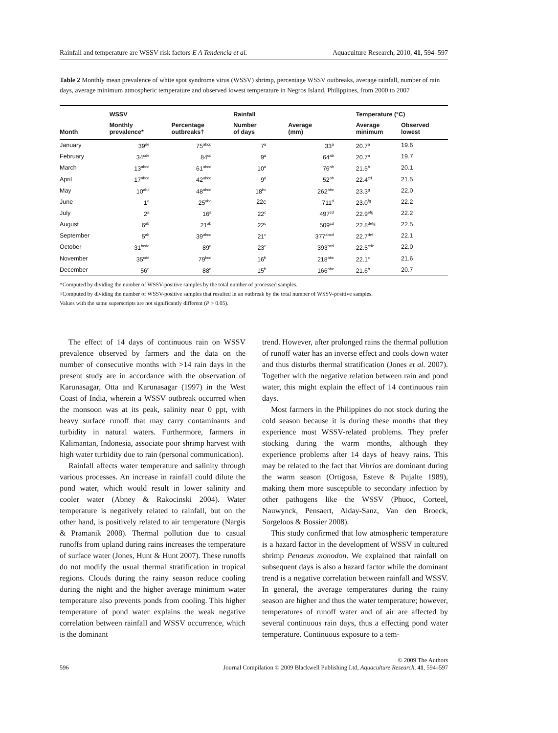Rainfall and temperature are WSSV risk factors E A Tendencia et al. Aquaculture Research, 2010, 41, 594–597
Table 2 Monthly mean prevalence of white spot syndrome virus (WSSV) shrimp, percentage WSSV outbreaks, average rainfall, number of rain days, average minimum atmospheric temperature and observed lowest temperature in Negros Island, Philippines, from 2000 to 2007
| | WSSV | | Rainfall | | Temperature (°C) | |
| --- | --- | --- | --- | --- | --- | --- |
| Month | Monthly prevalence* | Percentage outbreaks† | Number of days | Average (mm) | Average minimum | Observed lowest |
| January | 39<sup>de</sup> | 75<sup>abcd</sup> | 7<sup>a</sup> | 33<sup>a</sup> | 20.7<sup>a</sup> | 19.6 |
| February | 34<sup>cde</sup> | 84<sup>cd</sup> | 9<sup>a</sup> | 64<sup>ab</sup> | 20.7<sup>a</sup> | 19.7 |
| March | 13<sup>abcd</sup> | 61<sup>abcd</sup> | 10<sup>a</sup> | 76<sup>ab</sup> | 21.5<sup>b</sup> | 20.1 |
| April | 17<sup>abcd</sup> | 42<sup>abcd</sup> | 9<sup>a</sup> | 52<sup>ab</sup> | 22.4<sup>cd</sup> | 21.5 |
| May | 10<sup>abc</sup> | 48<sup>abcd</sup> | 18<sup>bc</sup> | 262<sup>abc</sup> | 23.3<sup>g</sup> | 22.0 |
| June | 1<sup>a</sup> | 25<sup>abc</sup> | 22c | 711<sup>d</sup> | 23.0<sup>fg</sup> | 22.2 |
| July | 2<sup>a</sup> | 16<sup>a</sup> | 22<sup>c</sup> | 497<sup>cd</sup> | 22.9<sup>efg</sup> | 22.2 |
| August | 6<sup>ab</sup> | 21<sup>ab</sup> | 22<sup>c</sup> | 509<sup>cd</sup> | 22.8<sup>defg</sup> | 22.5 |
| September | 5<sup>ab</sup> | 39<sup>abcd</sup> | 21<sup>c</sup> | 377<sup>abcd</sup> | 22.7<sup>def</sup> | 22.1 |
| October | 31<sup>bcde</sup> | 89<sup>d</sup> | 23<sup>c</sup> | 393<sup>bcd</sup> | 22.5<sup>cde</sup> | 22.0 |
| November | 35<sup>cde</sup> | 79<sup>bcd</sup> | 16<sup>b</sup> | 218<sup>abc</sup> | 22.1<sup>c</sup> | 21.6 |
| December | 56<sup>e</sup> | 88<sup>d</sup> | 15<sup>b</sup> | 166<sup>abc</sup> | 21.6<sup>b</sup> | 20.7 |
*Computed by dividing the number of WSSV-positive samples by the total number of processed samples.
†Computed by dividing the number of WSSV-positive samples that resulted in an outbreak by the total number of WSSV-positive samples.
Values with the same superscripts are not significantly different (P > 0.05).
The effect of 14 days of continuous rain on WSSV prevalence observed by farmers and the data on the number of consecutive months with >14 rain days in the present study are in accordance with the observation of Karunasagar, Otta and Karunasagar (1997) in the West Coast of India, wherein a WSSV outbreak occurred when the monsoon was at its peak, salinity near 0 ppt, with heavy surface runoff that may carry contaminants and turbidity in natural waters. Furthermore, farmers in Kalimantan, Indonesia, associate poor shrimp harvest with high water turbidity due to rain (personal communication).
Rainfall affects water temperature and salinity through various processes. An increase in rainfall could dilute the pond water, which would result in lower salinity and cooler water (Abney & Rakocinski 2004). Water temperature is negatively related to rainfall, but on the other hand, is positively related to air temperature (Nargis & Pramanik 2008). Thermal pollution due to casual runoffs from upland during rains increases the temperature of surface water (Jones, Hunt & Hunt 2007). These runoffs do not modify the usual thermal stratification in tropical regions. Clouds during the rainy season reduce cooling during the night and the higher average minimum water temperature also prevents ponds from cooling. This higher temperature of pond water explains the weak negative correlation between rainfall and WSSV occurrence, which is the dominant
trend. However, after prolonged rains the thermal pollution of runoff water has an inverse effect and cools down water and thus disturbs thermal stratification (Jones et al. 2007). Together with the negative relation between rain and pond water, this might explain the effect of 14 continuous rain days.
Most farmers in the Philippines do not stock during the cold season because it is during these months that they experience most WSSV-related problems. They prefer stocking during the warm months, although they experience problems after 14 days of heavy rains. This may be related to the fact that Vibrios are dominant during the warm season (Ortigosa, Esteve & Pujalte 1989), making them more susceptible to secondary infection by other pathogens like the WSSV (Phuoc, Corteel, Nauwynck, Pensaert, Alday-Sanz, Van den Broeck, Sorgeloos & Bossier 2008).
This study confirmed that low atmospheric temperature is a hazard factor in the development of WSSV in cultured shrimp Penaeus monodon. We explained that rainfall on subsequent days is also a hazard factor while the dominant trend is a negative correlation between rainfall and WSSV. In general, the average temperatures during the rainy season are higher and thus the water temperature; however, temperatures of runoff water and of air are affected by several continuous rain days, thus a effecting pond water temperature. Continuous exposure to a tem-
596 © 2009 The Authors
Journal Compilation © 2009 Blackwell Publishing Ltd, Aquaculture Research, 41, 594–597